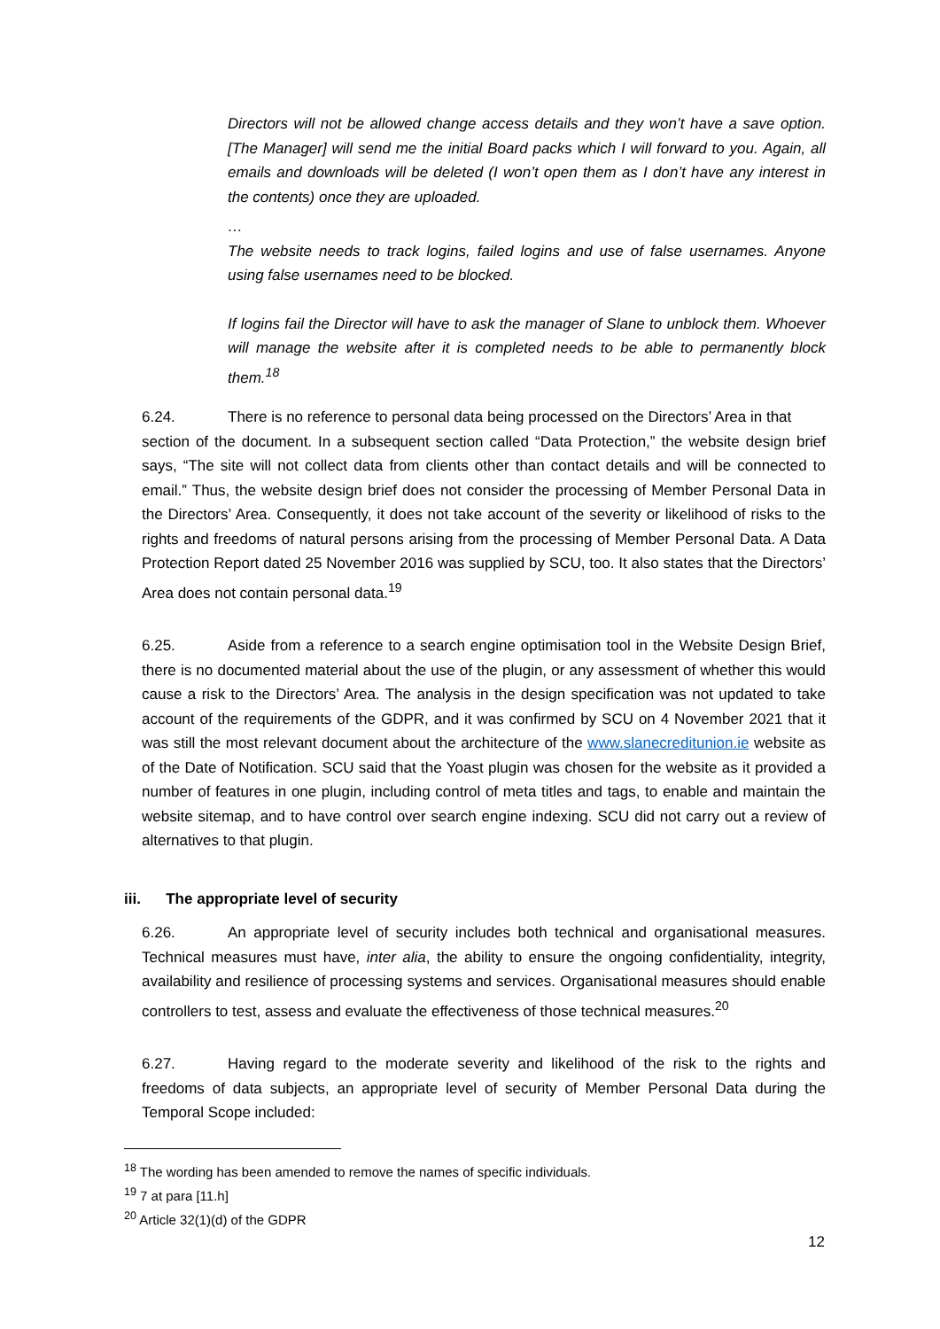Directors will not be allowed change access details and they won’t have a save option. [The Manager] will send me the initial Board packs which I will forward to you. Again, all emails and downloads will be deleted (I won’t open them as I don’t have any interest in the contents) once they are uploaded.
…
The website needs to track logins, failed logins and use of false usernames. Anyone using false usernames need to be blocked.
If logins fail the Director will have to ask the manager of Slane to unblock them. Whoever will manage the website after it is completed needs to be able to permanently block them.<sup>18</sup>
6.24. There is no reference to personal data being processed on the Directors’ Area in that section of the document. In a subsequent section called “Data Protection,” the website design brief says, “The site will not collect data from clients other than contact details and will be connected to email.” Thus, the website design brief does not consider the processing of Member Personal Data in the Directors’ Area. Consequently, it does not take account of the severity or likelihood of risks to the rights and freedoms of natural persons arising from the processing of Member Personal Data. A Data Protection Report dated 25 November 2016 was supplied by SCU, too. It also states that the Directors’ Area does not contain personal data.<sup>19</sup>
6.25. Aside from a reference to a search engine optimisation tool in the Website Design Brief, there is no documented material about the use of the plugin, or any assessment of whether this would cause a risk to the Directors’ Area. The analysis in the design specification was not updated to take account of the requirements of the GDPR, and it was confirmed by SCU on 4 November 2021 that it was still the most relevant document about the architecture of the www.slanecreditunion.ie website as of the Date of Notification. SCU said that the Yoast plugin was chosen for the website as it provided a number of features in one plugin, including control of meta titles and tags, to enable and maintain the website sitemap, and to have control over search engine indexing. SCU did not carry out a review of alternatives to that plugin.
iii. The appropriate level of security
6.26. An appropriate level of security includes both technical and organisational measures. Technical measures must have, inter alia, the ability to ensure the ongoing confidentiality, integrity, availability and resilience of processing systems and services. Organisational measures should enable controllers to test, assess and evaluate the effectiveness of those technical measures.<sup>20</sup>
6.27. Having regard to the moderate severity and likelihood of the risk to the rights and freedoms of data subjects, an appropriate level of security of Member Personal Data during the Temporal Scope included:
<sup>18</sup> The wording has been amended to remove the names of specific individuals.
<sup>19</sup> 7 at para [11.h]
<sup>20</sup> Article 32(1)(d) of the GDPR
12